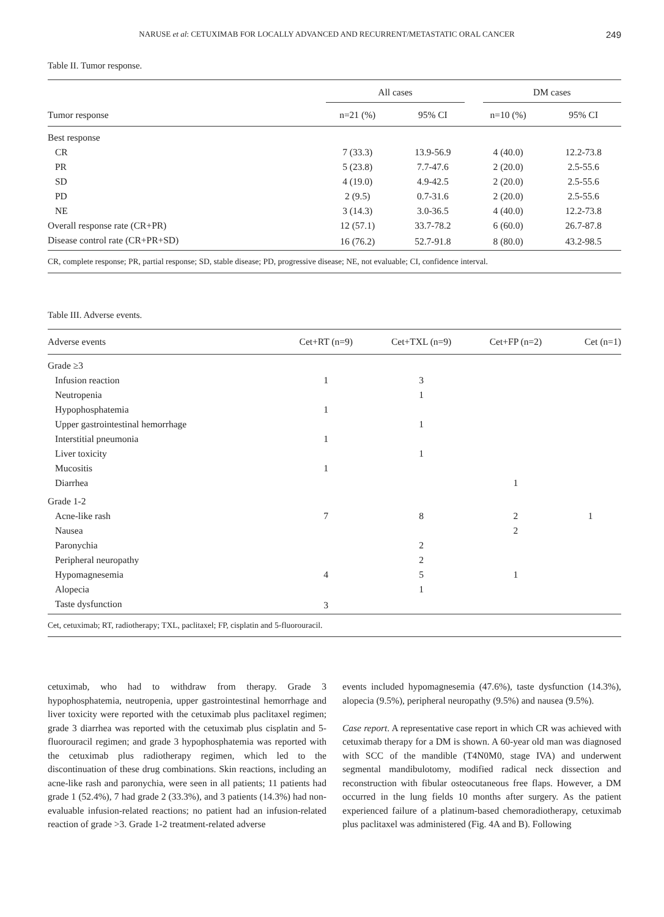NARUSE et al: CETUXIMAB FOR LOCALLY ADVANCED AND RECURRENT/METASTATIC ORAL CANCER 249
Table II. Tumor response.
| | All cases | | DM cases | |
| --- | --- | --- | --- | --- |
| Tumor response | n=21 (%) | 95% CI | n=10 (%) | 95% CI |
| Best response | | | | |
| CR | 7 (33.3) | 13.9-56.9 | 4 (40.0) | 12.2-73.8 |
| PR | 5 (23.8) | 7.7-47.6 | 2 (20.0) | 2.5-55.6 |
| SD | 4 (19.0) | 4.9-42.5 | 2 (20.0) | 2.5-55.6 |
| PD | 2 (9.5) | 0.7-31.6 | 2 (20.0) | 2.5-55.6 |
| NE | 3 (14.3) | 3.0-36.5 | 4 (40.0) | 12.2-73.8 |
| Overall response rate (CR+PR) | 12 (57.1) | 33.7-78.2 | 6 (60.0) | 26.7-87.8 |
| Disease control rate (CR+PR+SD) | 16 (76.2) | 52.7-91.8 | 8 (80.0) | 43.2-98.5 |
CR, complete response; PR, partial response; SD, stable disease; PD, progressive disease; NE, not evaluable; CI, confidence interval.
Table III. Adverse events.
| Adverse events | Cet+RT (n=9) | Cet+TXL (n=9) | Cet+FP (n=2) | Cet (n=1) |
| --- | --- | --- | --- | --- |
| Grade ≥3 | | | | |
| Infusion reaction | 1 | 3 | | |
| Neutropenia | | 1 | | |
| Hypophosphatemia | 1 | | | |
| Upper gastrointestinal hemorrhage | | 1 | | |
| Interstitial pneumonia | 1 | | | |
| Liver toxicity | | 1 | | |
| Mucositis | 1 | | | |
| Diarrhea | | | 1 | |
| Grade 1-2 | | | | |
| Acne-like rash | 7 | 8 | 2 | 1 |
| Nausea | | | 2 | |
| Paronychia | | 2 | | |
| Peripheral neuropathy | | 2 | | |
| Hypomagnesemia | 4 | 5 | 1 | |
| Alopecia | | 1 | | |
| Taste dysfunction | 3 | | | |
Cet, cetuximab; RT, radiotherapy; TXL, paclitaxel; FP, cisplatin and 5-fluorouracil.
cetuximab, who had to withdraw from therapy. Grade 3 hypophosphatemia, neutropenia, upper gastrointestinal hemorrhage and liver toxicity were reported with the cetuximab plus paclitaxel regimen; grade 3 diarrhea was reported with the cetuximab plus cisplatin and 5-fluorouracil regimen; and grade 3 hypophosphatemia was reported with the cetuximab plus radiotherapy regimen, which led to the discontinuation of these drug combinations. Skin reactions, including an acne-like rash and paronychia, were seen in all patients; 11 patients had grade 1 (52.4%), 7 had grade 2 (33.3%), and 3 patients (14.3%) had non-evaluable infusion-related reactions; no patient had an infusion-related reaction of grade >3. Grade 1-2 treatment-related adverse
events included hypomagnesemia (47.6%), taste dysfunction (14.3%), alopecia (9.5%), peripheral neuropathy (9.5%) and nausea (9.5%).
Case report. A representative case report in which CR was achieved with cetuximab therapy for a DM is shown. A 60-year old man was diagnosed with SCC of the mandible (T4N0M0, stage IVA) and underwent segmental mandibulotomy, modified radical neck dissection and reconstruction with fibular osteocutaneous free flaps. However, a DM occurred in the lung fields 10 months after surgery. As the patient experienced failure of a platinum-based chemoradiotherapy, cetuximab plus paclitaxel was administered (Fig. 4A and B). Following